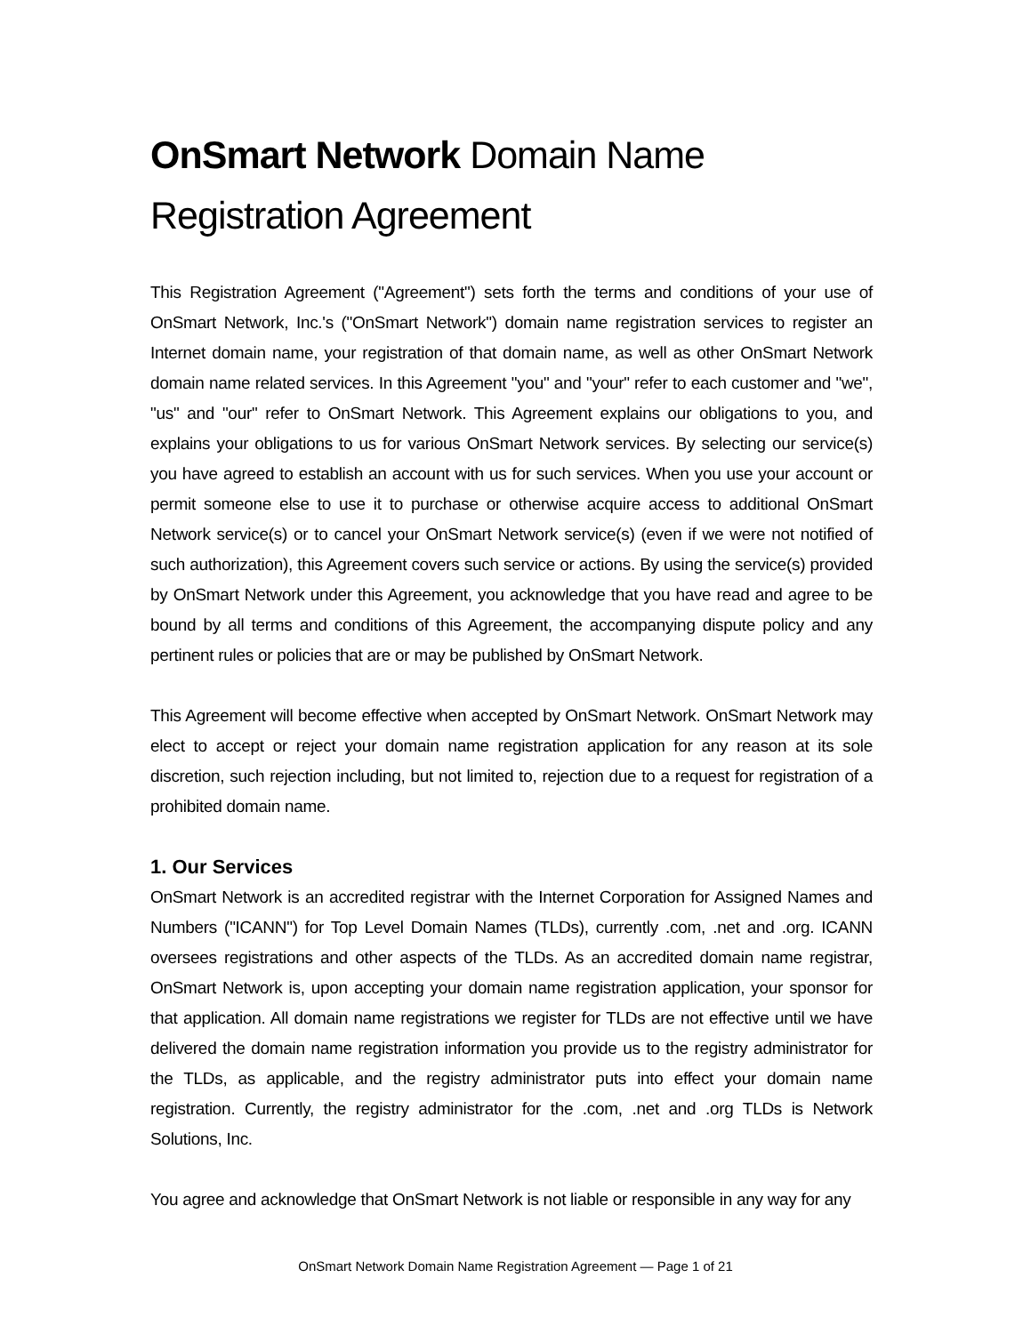OnSmart Network Domain Name Registration Agreement
This Registration Agreement ("Agreement") sets forth the terms and conditions of your use of OnSmart Network, Inc.'s ("OnSmart Network") domain name registration services to register an Internet domain name, your registration of that domain name, as well as other OnSmart Network domain name related services. In this Agreement "you" and "your" refer to each customer and "we", "us" and "our" refer to OnSmart Network. This Agreement explains our obligations to you, and explains your obligations to us for various OnSmart Network services. By selecting our service(s) you have agreed to establish an account with us for such services. When you use your account or permit someone else to use it to purchase or otherwise acquire access to additional OnSmart Network service(s) or to cancel your OnSmart Network service(s) (even if we were not notified of such authorization), this Agreement covers such service or actions. By using the service(s) provided by OnSmart Network under this Agreement, you acknowledge that you have read and agree to be bound by all terms and conditions of this Agreement, the accompanying dispute policy and any pertinent rules or policies that are or may be published by OnSmart Network.
This Agreement will become effective when accepted by OnSmart Network. OnSmart Network may elect to accept or reject your domain name registration application for any reason at its sole discretion, such rejection including, but not limited to, rejection due to a request for registration of a prohibited domain name.
1. Our Services
OnSmart Network is an accredited registrar with the Internet Corporation for Assigned Names and Numbers ("ICANN") for Top Level Domain Names (TLDs), currently .com, .net and .org. ICANN oversees registrations and other aspects of the TLDs. As an accredited domain name registrar, OnSmart Network is, upon accepting your domain name registration application, your sponsor for that application. All domain name registrations we register for TLDs are not effective until we have delivered the domain name registration information you provide us to the registry administrator for the TLDs, as applicable, and the registry administrator puts into effect your domain name registration. Currently, the registry administrator for the .com, .net and .org TLDs is Network Solutions, Inc.
You agree and acknowledge that OnSmart Network is not liable or responsible in any way for any
OnSmart Network Domain Name Registration Agreement — Page 1 of 21